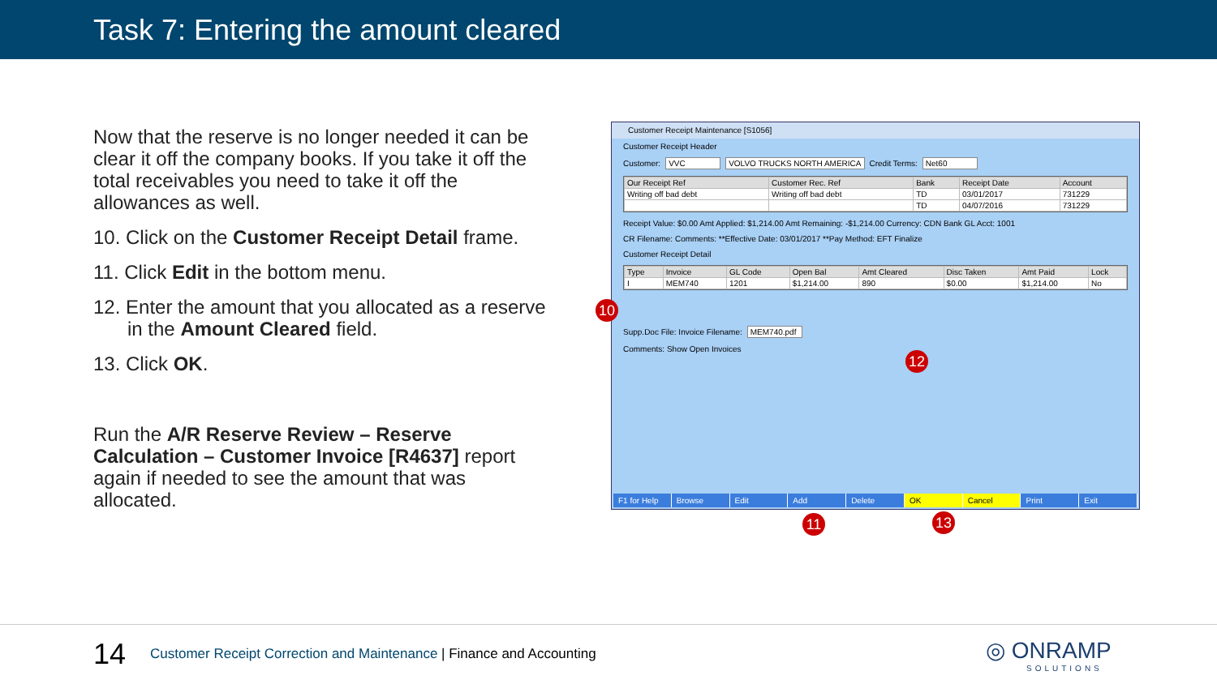Task 7: Entering the amount cleared
Now that the reserve is no longer needed it can be clear it off the company books. If you take it off the total receivables you need to take it off the allowances as well.
10. Click on the Customer Receipt Detail frame.
11. Click Edit in the bottom menu.
12. Enter the amount that you allocated as a reserve in the Amount Cleared field.
13. Click OK.
Run the A/R Reserve Review – Reserve Calculation – Customer Invoice [R4637] report again if needed to see the amount that was allocated.
Customer Receipt Maintenance [S1056]
Customer Receipt Header
Customer: VVC VOLVO TRUCKS NORTH AMERICA Credit Terms: Net60
| Our Receipt Ref | Customer Rec. Ref | Bank | Receipt Date | Account |
| --- | --- | --- | --- | --- |
| Writing off bad debt | Writing off bad debt | TD | 03/01/2017 | 731229 |
| | | TD | 04/07/2016 | 731229 |
Receipt Value: $0.00 Amt Applied: $1,214.00 Amt Remaining: -$1,214.00 Currency: CDN Bank GL Acct: 1001
CR Filename: Comments: **Effective Date: 03/01/2017 **Pay Method: EFT Finalize
Customer Receipt Detail
| Type | Invoice | GL Code | Open Bal | Amt Cleared | Disc Taken | Amt Paid | Lock |
| --- | --- | --- | --- | --- | --- | --- | --- |
| I | MEM740 | 1201 | $1,214.00 | 890 | $0.00 | $1,214.00 | No |
Supp.Doc File: Invoice Filename: MEM740.pdf
Comments: Show Open Invoices
F1 for Help Browse Edit Add Delete OK Cancel Print Exit
10
12
11 13
14
Customer Receipt Correction and Maintenance | Finance and Accounting
◎ ONRAMP
SOLUTIONS